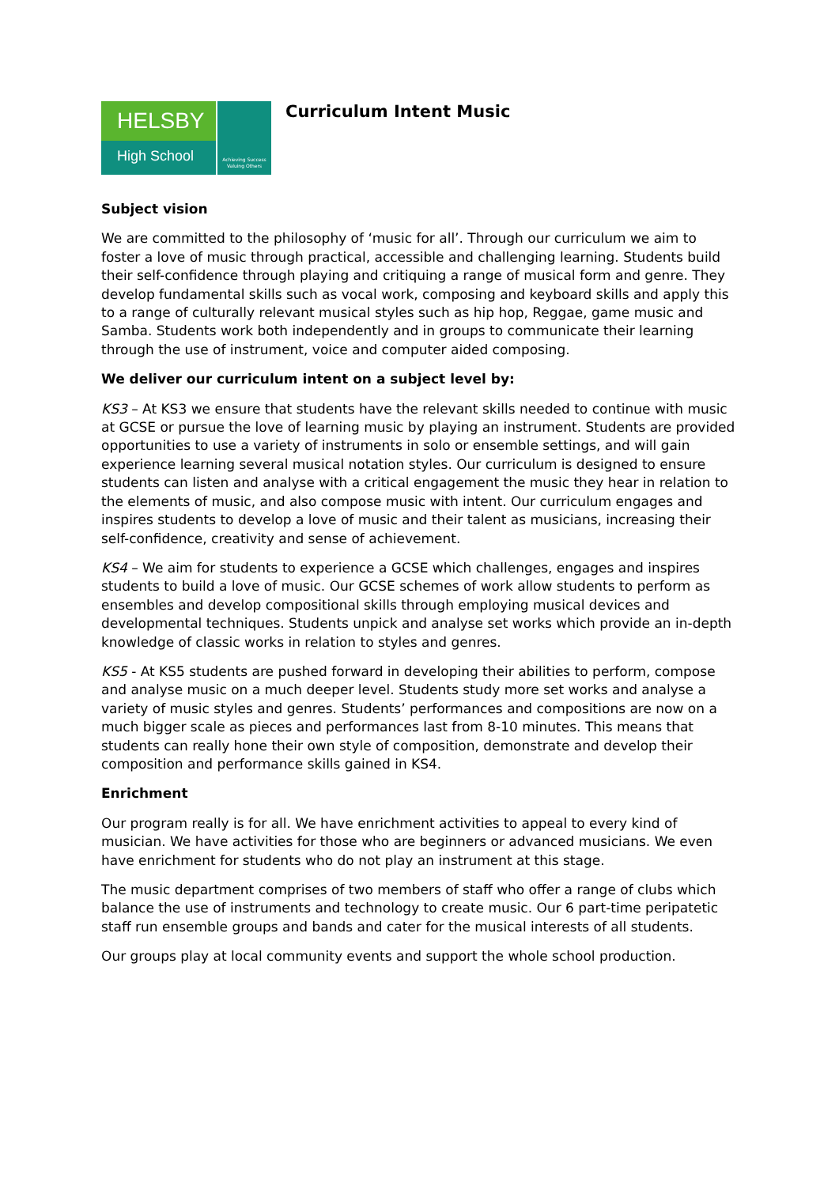HELSBY
High School
Achieving Success Valuing Others
Curriculum Intent Music
Subject vision
We are committed to the philosophy of ‘music for all’. Through our curriculum we aim to foster a love of music through practical, accessible and challenging learning. Students build their self-confidence through playing and critiquing a range of musical form and genre. They develop fundamental skills such as vocal work, composing and keyboard skills and apply this to a range of culturally relevant musical styles such as hip hop, Reggae, game music and Samba. Students work both independently and in groups to communicate their learning through the use of instrument, voice and computer aided composing.
We deliver our curriculum intent on a subject level by:
KS3 – At KS3 we ensure that students have the relevant skills needed to continue with music at GCSE or pursue the love of learning music by playing an instrument. Students are provided opportunities to use a variety of instruments in solo or ensemble settings, and will gain experience learning several musical notation styles. Our curriculum is designed to ensure students can listen and analyse with a critical engagement the music they hear in relation to the elements of music, and also compose music with intent. Our curriculum engages and inspires students to develop a love of music and their talent as musicians, increasing their self-confidence, creativity and sense of achievement.
KS4 – We aim for students to experience a GCSE which challenges, engages and inspires students to build a love of music. Our GCSE schemes of work allow students to perform as ensembles and develop compositional skills through employing musical devices and developmental techniques. Students unpick and analyse set works which provide an in-depth knowledge of classic works in relation to styles and genres.
KS5 - At KS5 students are pushed forward in developing their abilities to perform, compose and analyse music on a much deeper level. Students study more set works and analyse a variety of music styles and genres. Students’ performances and compositions are now on a much bigger scale as pieces and performances last from 8-10 minutes. This means that students can really hone their own style of composition, demonstrate and develop their composition and performance skills gained in KS4.
Enrichment
Our program really is for all. We have enrichment activities to appeal to every kind of musician. We have activities for those who are beginners or advanced musicians. We even have enrichment for students who do not play an instrument at this stage.
The music department comprises of two members of staff who offer a range of clubs which balance the use of instruments and technology to create music. Our 6 part-time peripatetic staff run ensemble groups and bands and cater for the musical interests of all students.
Our groups play at local community events and support the whole school production.